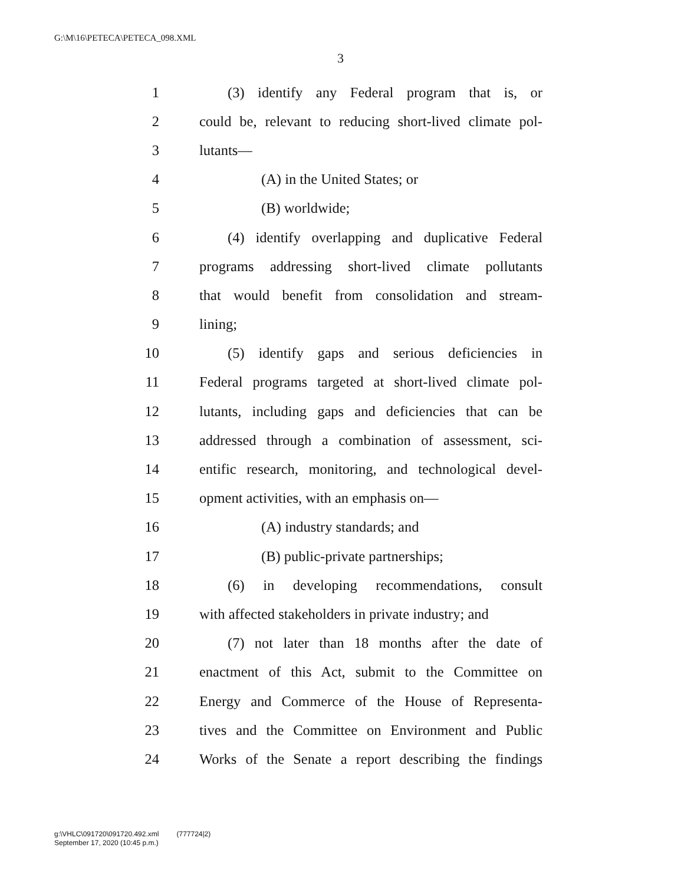G:\M\16\PETECA\PETECA_098.XML
3
1 (3) identify any Federal program that is, or
2 could be, relevant to reducing short-lived climate pol-
3 lutants—
4 (A) in the United States; or
5 (B) worldwide;
6 (4) identify overlapping and duplicative Federal
7 programs addressing short-lived climate pollutants
8 that would benefit from consolidation and stream-
9 lining;
10 (5) identify gaps and serious deficiencies in
11 Federal programs targeted at short-lived climate pol-
12 lutants, including gaps and deficiencies that can be
13 addressed through a combination of assessment, sci-
14 entific research, monitoring, and technological devel-
15 opment activities, with an emphasis on—
16 (A) industry standards; and
17 (B) public-private partnerships;
18 (6) in developing recommendations, consult
19 with affected stakeholders in private industry; and
20 (7) not later than 18 months after the date of
21 enactment of this Act, submit to the Committee on
22 Energy and Commerce of the House of Representa-
23 tives and the Committee on Environment and Public
24 Works of the Senate a report describing the findings
g:\VHLC\091720\091720.492.xml (777724|2)
September 17, 2020 (10:45 p.m.)